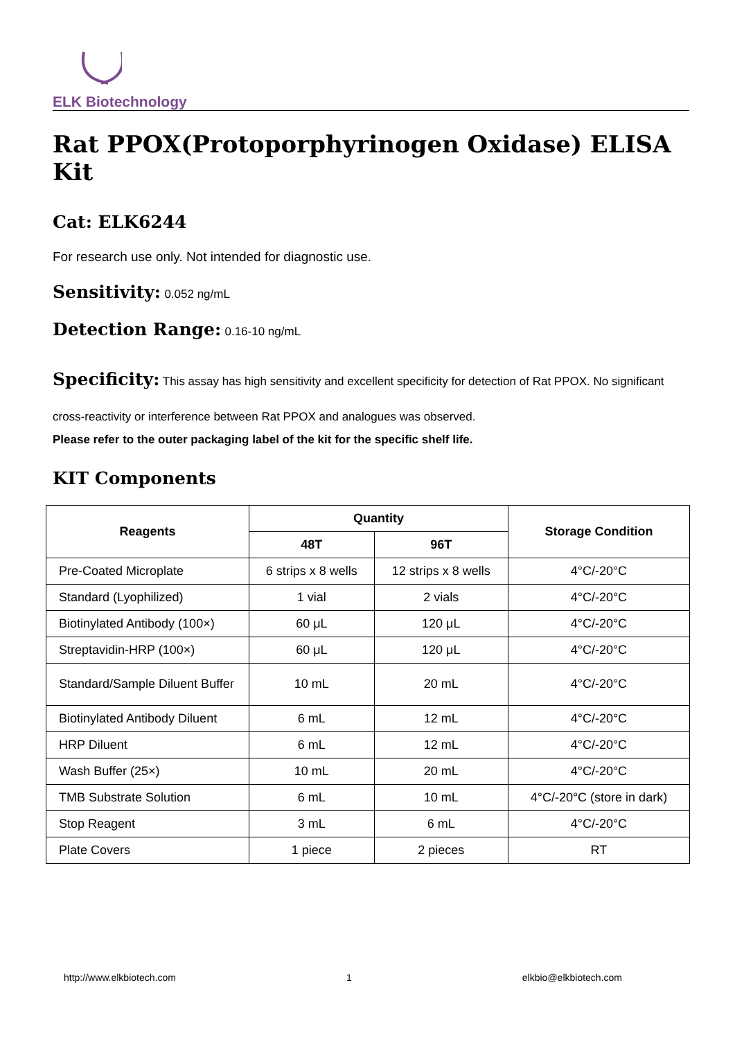ELK Biotechnology
Rat PPOX(Protoporphyrinogen Oxidase) ELISA Kit
Cat: ELK6244
For research use only. Not intended for diagnostic use.
Sensitivity: 0.052 ng/mL
Detection Range: 0.16-10 ng/mL
Specificity: This assay has high sensitivity and excellent specificity for detection of Rat PPOX. No significant cross-reactivity or interference between Rat PPOX and analogues was observed.
Please refer to the outer packaging label of the kit for the specific shelf life.
KIT Components
| Reagents | Quantity | | Storage Condition |
| --- | --- | --- | --- |
| | 48T | 96T | |
| Pre-Coated Microplate | 6 strips x 8 wells | 12 strips x 8 wells | 4°C/-20°C |
| Standard (Lyophilized) | 1 vial | 2 vials | 4°C/-20°C |
| Biotinylated Antibody (100×) | 60 μL | 120 μL | 4°C/-20°C |
| Streptavidin-HRP (100×) | 60 μL | 120 μL | 4°C/-20°C |
| Standard/Sample Diluent Buffer | 10 mL | 20 mL | 4°C/-20°C |
| Biotinylated Antibody Diluent | 6 mL | 12 mL | 4°C/-20°C |
| HRP Diluent | 6 mL | 12 mL | 4°C/-20°C |
| Wash Buffer (25×) | 10 mL | 20 mL | 4°C/-20°C |
| TMB Substrate Solution | 6 mL | 10 mL | 4°C/-20°C (store in dark) |
| Stop Reagent | 3 mL | 6 mL | 4°C/-20°C |
| Plate Covers | 1 piece | 2 pieces | RT |
http://www.elkbiotech.com 1 elkbio@elkbiotech.com